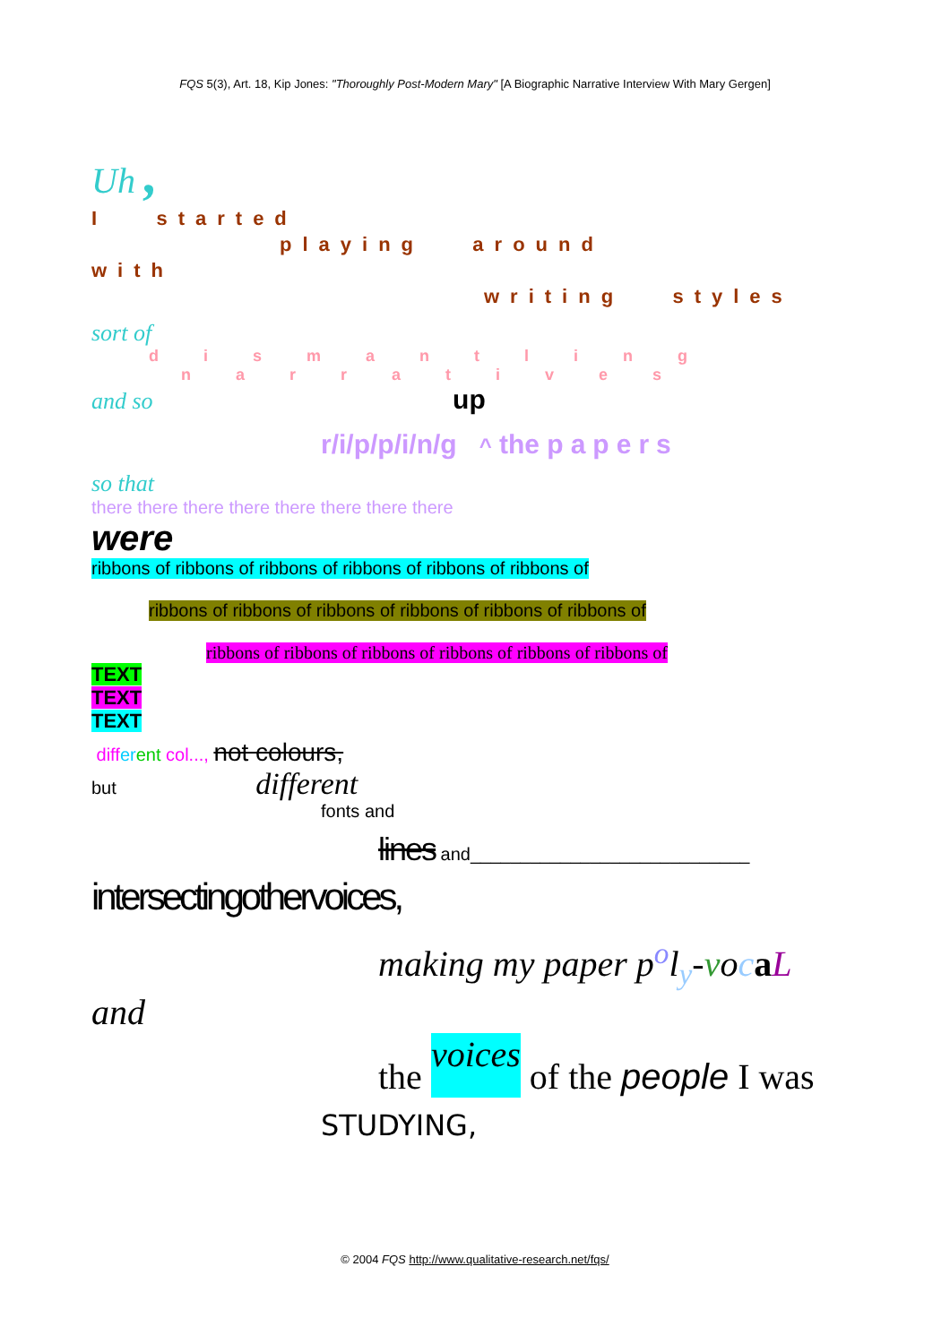FQS 5(3), Art. 18, Kip Jones: "Thoroughly Post-Modern Mary" [A Biographic Narrative Interview With Mary Gergen]
Uh ,
I started
playing around
with
writing styles
sort of
dismantling
narratives
and so up
r/i/p/p/i/n/g ^ the papers
so that
there there there there there there there there
were
ribbons of ribbons of ribbons of ribbons of ribbons of ribbons of
ribbons of ribbons of ribbons of ribbons of ribbons of ribbons of
ribbons of ribbons of ribbons of ribbons of ribbons of ribbons of
TEXT
TEXT
TEXT
diff er ent col..., not colours,
but different
fonts and
lines and____________________________
intersectingothervoices,
making my paper p<sup>o</sup>l<sub>y</sub>-vocaL
and
the voices of the people I was
STUDYING,
© 2004 FQS http://www.qualitative-research.net/fqs/